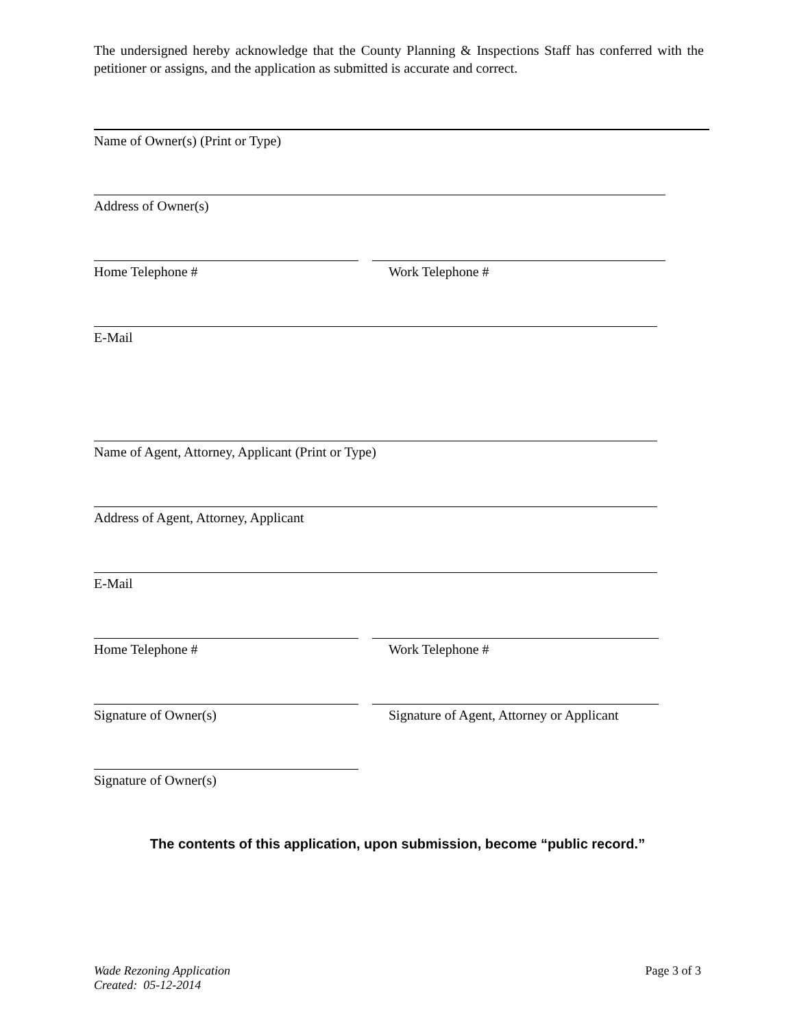The undersigned hereby acknowledge that the County Planning & Inspections Staff has conferred with the petitioner or assigns, and the application as submitted is accurate and correct.
Name of Owner(s) (Print or Type)
Address of Owner(s)
Home Telephone # Work Telephone #
E-Mail
Name of Agent, Attorney, Applicant (Print or Type)
Address of Agent, Attorney, Applicant
E-Mail
Home Telephone # Work Telephone #
Signature of Owner(s) Signature of Agent, Attorney or Applicant
Signature of Owner(s)
The contents of this application, upon submission, become “public record.”
Wade Rezoning Application
Created: 05-12-2014
Page 3 of 3